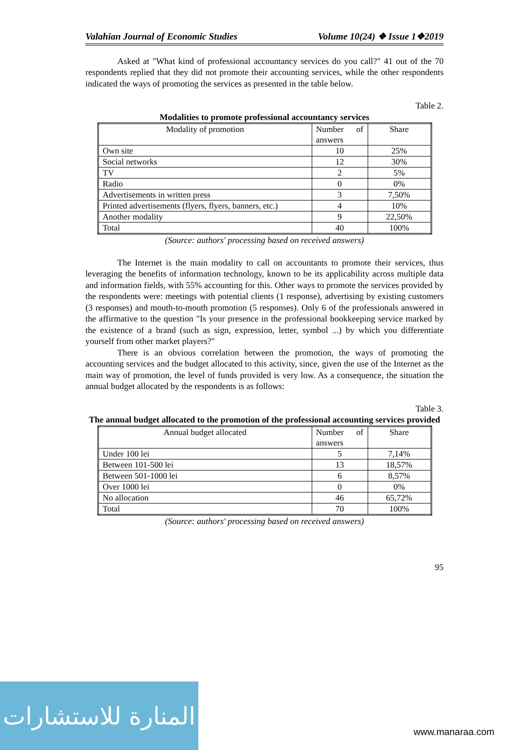Valahian Journal of Economic Studies Volume 10(24) ❖ Issue 1❖2019
Asked at "What kind of professional accountancy services do you call?" 41 out of the 70 respondents replied that they did not promote their accounting services, while the other respondents indicated the ways of promoting the services as presented in the table below.
Table 2.
Modalities to promote professional accountancy services
| Modality of promotion | Number of answers | Share |
| --- | --- | --- |
| Own site | 10 | 25% |
| Social networks | 12 | 30% |
| TV | 2 | 5% |
| Radio | 0 | 0% |
| Advertisements in written press | 3 | 7,50% |
| Printed advertisements (flyers, flyers, banners, etc.) | 4 | 10% |
| Another modality | 9 | 22,50% |
| Total | 40 | 100% |
(Source: authors' processing based on received answers)
The Internet is the main modality to call on accountants to promote their services, thus leveraging the benefits of information technology, known to be its applicability across multiple data and information fields, with 55% accounting for this. Other ways to promote the services provided by the respondents were: meetings with potential clients (1 response), advertising by existing customers (3 responses) and mouth-to-mouth promotion (5 responses). Only 6 of the professionals answered in the affirmative to the question "Is your presence in the professional bookkeeping service marked by the existence of a brand (such as sign, expression, letter, symbol ...) by which you differentiate yourself from other market players?"
There is an obvious correlation between the promotion, the ways of promoting the accounting services and the budget allocated to this activity, since, given the use of the Internet as the main way of promotion, the level of funds provided is very low. As a consequence, the situation the annual budget allocated by the respondents is as follows:
Table 3.
The annual budget allocated to the promotion of the professional accounting services provided
| Annual budget allocated | Number of answers | Share |
| --- | --- | --- |
| Under 100 lei | 5 | 7,14% |
| Between 101-500 lei | 13 | 18,57% |
| Between 501-1000 lei | 6 | 8,57% |
| Over 1000 lei | 0 | 0% |
| No allocation | 46 | 65,72% |
| Total | 70 | 100% |
(Source: authors' processing based on received answers)
95
المنارة للاستشارات
www.manaraa.com